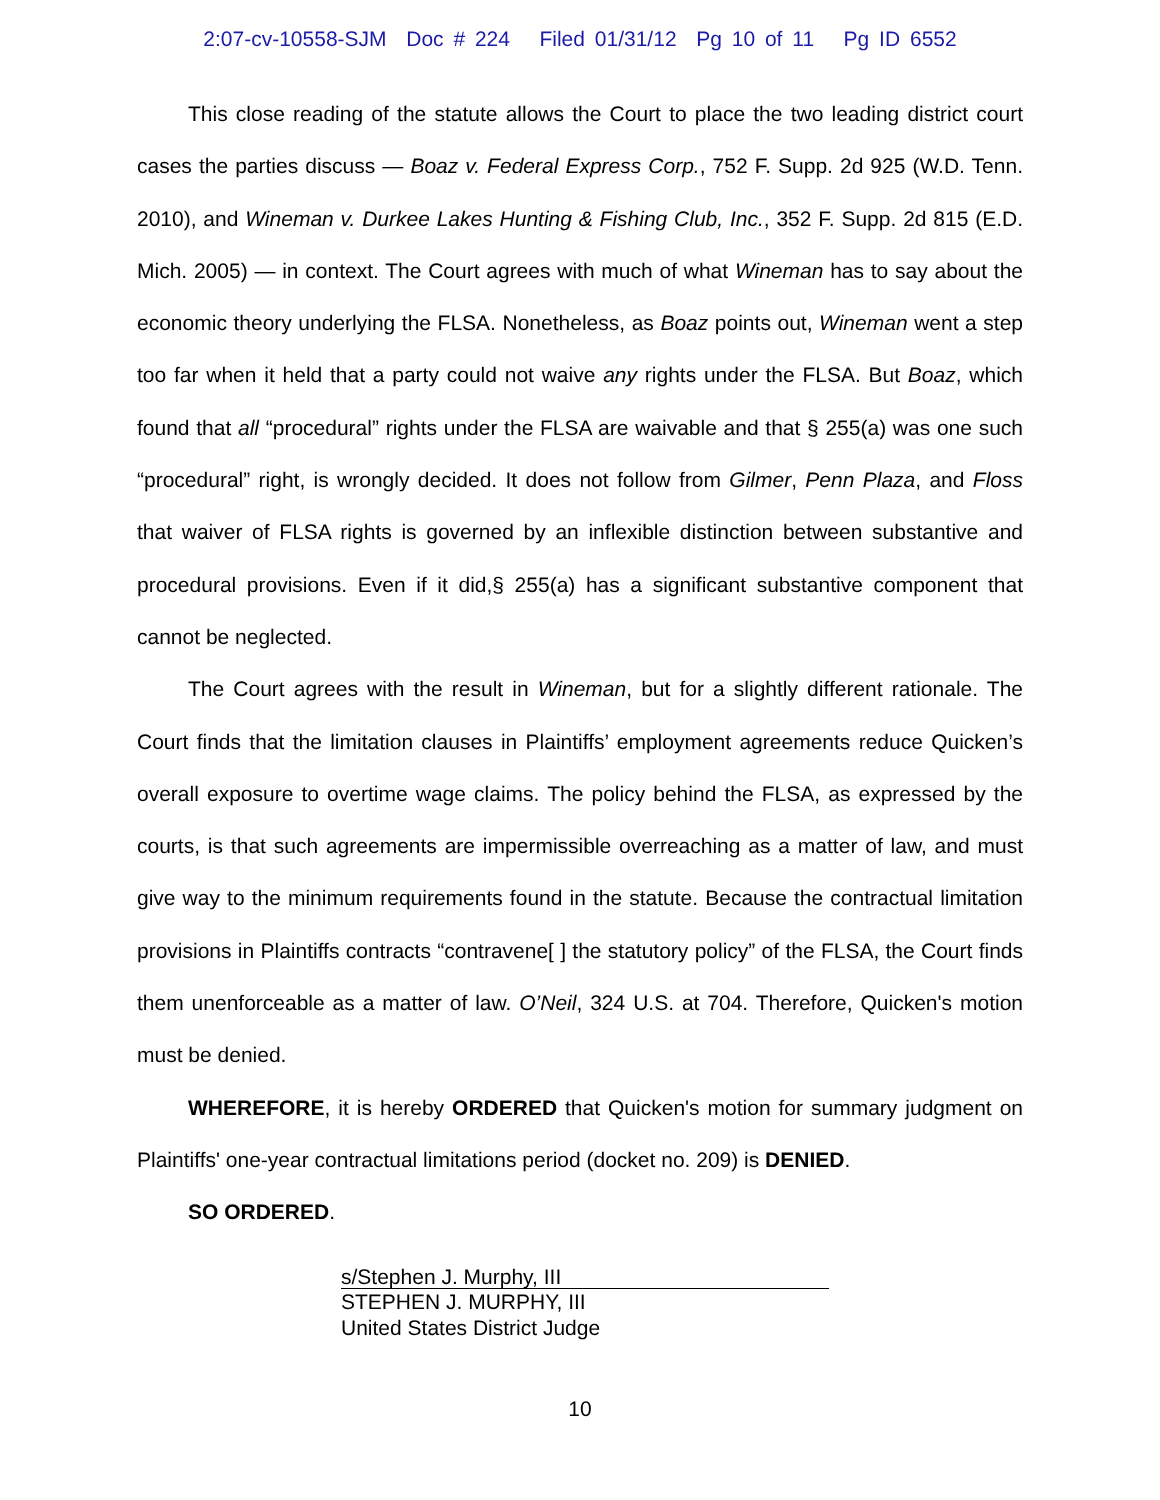2:07-cv-10558-SJM Doc # 224 Filed 01/31/12 Pg 10 of 11 Pg ID 6552
This close reading of the statute allows the Court to place the two leading district court cases the parties discuss — Boaz v. Federal Express Corp., 752 F. Supp. 2d 925 (W.D. Tenn. 2010), and Wineman v. Durkee Lakes Hunting & Fishing Club, Inc., 352 F. Supp. 2d 815 (E.D. Mich. 2005) — in context. The Court agrees with much of what Wineman has to say about the economic theory underlying the FLSA. Nonetheless, as Boaz points out, Wineman went a step too far when it held that a party could not waive any rights under the FLSA. But Boaz, which found that all “procedural” rights under the FLSA are waivable and that § 255(a) was one such “procedural” right, is wrongly decided. It does not follow from Gilmer, Penn Plaza, and Floss that waiver of FLSA rights is governed by an inflexible distinction between substantive and procedural provisions. Even if it did,§ 255(a) has a significant substantive component that cannot be neglected.
The Court agrees with the result in Wineman, but for a slightly different rationale. The Court finds that the limitation clauses in Plaintiffs’ employment agreements reduce Quicken’s overall exposure to overtime wage claims. The policy behind the FLSA, as expressed by the courts, is that such agreements are impermissible overreaching as a matter of law, and must give way to the minimum requirements found in the statute. Because the contractual limitation provisions in Plaintiffs contracts “contravene[ ] the statutory policy” of the FLSA, the Court finds them unenforceable as a matter of law. O’Neil, 324 U.S. at 704. Therefore, Quicken's motion must be denied.
WHEREFORE, it is hereby ORDERED that Quicken's motion for summary judgment on Plaintiffs' one-year contractual limitations period (docket no. 209) is DENIED.
SO ORDERED.
s/Stephen J. Murphy, III
STEPHEN J. MURPHY, III
United States District Judge
10